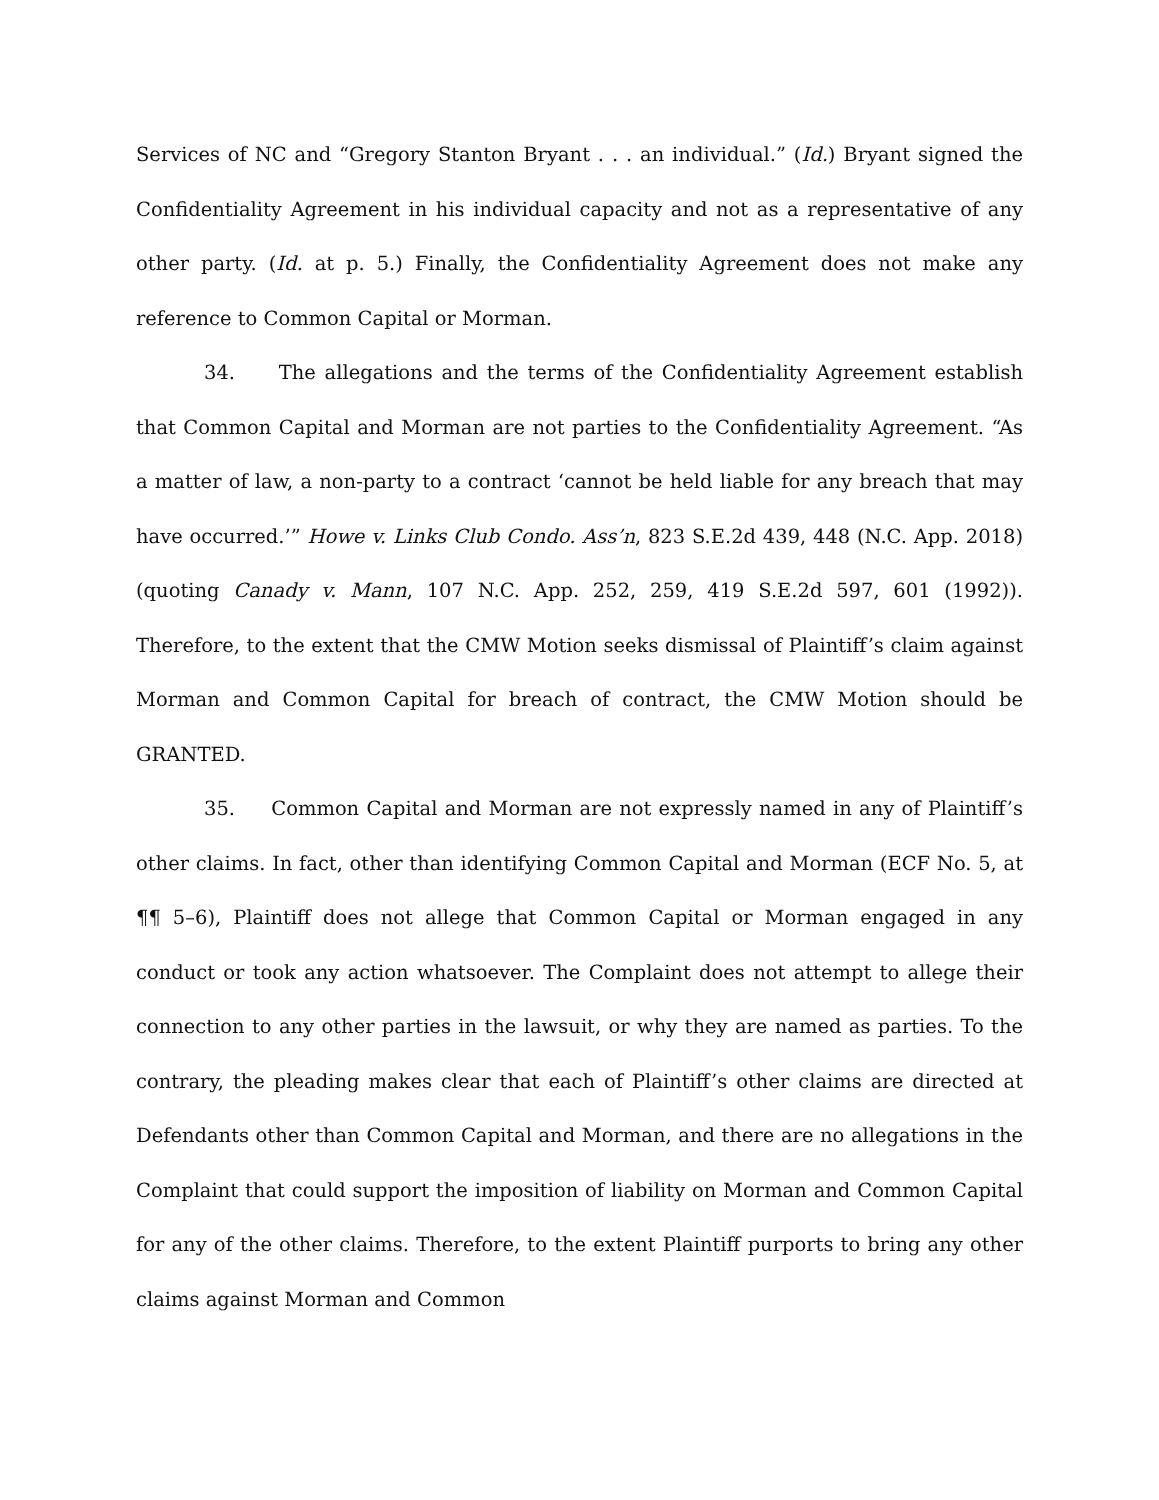Services of NC and “Gregory Stanton Bryant . . . an individual.” (Id.) Bryant signed the Confidentiality Agreement in his individual capacity and not as a representative of any other party. (Id. at p. 5.) Finally, the Confidentiality Agreement does not make any reference to Common Capital or Morman.
34. The allegations and the terms of the Confidentiality Agreement establish that Common Capital and Morman are not parties to the Confidentiality Agreement. “As a matter of law, a non-party to a contract ‘cannot be held liable for any breach that may have occurred.’” Howe v. Links Club Condo. Ass’n, 823 S.E.2d 439, 448 (N.C. App. 2018) (quoting Canady v. Mann, 107 N.C. App. 252, 259, 419 S.E.2d 597, 601 (1992)). Therefore, to the extent that the CMW Motion seeks dismissal of Plaintiff’s claim against Morman and Common Capital for breach of contract, the CMW Motion should be GRANTED.
35. Common Capital and Morman are not expressly named in any of Plaintiff’s other claims. In fact, other than identifying Common Capital and Morman (ECF No. 5, at ¶¶ 5–6), Plaintiff does not allege that Common Capital or Morman engaged in any conduct or took any action whatsoever. The Complaint does not attempt to allege their connection to any other parties in the lawsuit, or why they are named as parties. To the contrary, the pleading makes clear that each of Plaintiff’s other claims are directed at Defendants other than Common Capital and Morman, and there are no allegations in the Complaint that could support the imposition of liability on Morman and Common Capital for any of the other claims. Therefore, to the extent Plaintiff purports to bring any other claims against Morman and Common